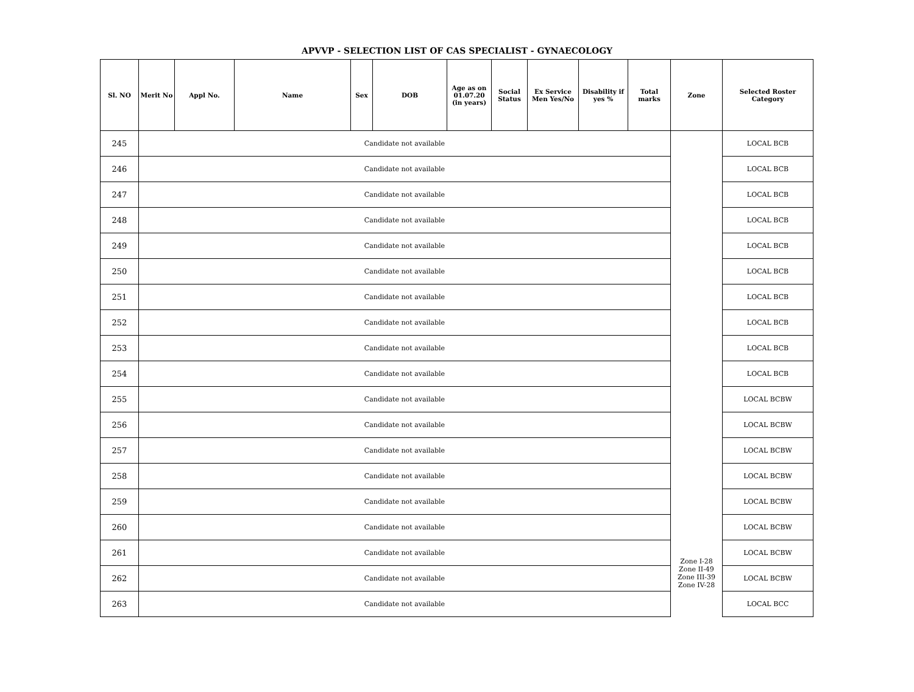APVVP - SELECTION LIST OF CAS SPECIALIST - GYNAECOLOGY
| Sl. NO | Merit No | Appl No. | Name | Sex | DOB | Age as on 01.07.20 (in years) | Social Status | Ex Service Men Yes/No | Disability if yes % | Total marks | Zone | Selected Roster Category |
| --- | --- | --- | --- | --- | --- | --- | --- | --- | --- | --- | --- | --- |
| 245 | Candidate not available | | | | | | | | | | Zone I-28 Zone II-49 Zone III-39 Zone IV-28 | LOCAL BCB |
| 246 | Candidate not available | | | | | | | | | | | LOCAL BCB |
| 247 | Candidate not available | | | | | | | | | | | LOCAL BCB |
| 248 | Candidate not available | | | | | | | | | | | LOCAL BCB |
| 249 | Candidate not available | | | | | | | | | | | LOCAL BCB |
| 250 | Candidate not available | | | | | | | | | | | LOCAL BCB |
| 251 | Candidate not available | | | | | | | | | | | LOCAL BCB |
| 252 | Candidate not available | | | | | | | | | | | LOCAL BCB |
| 253 | Candidate not available | | | | | | | | | | | LOCAL BCB |
| 254 | Candidate not available | | | | | | | | | | | LOCAL BCB |
| 255 | Candidate not available | | | | | | | | | | | LOCAL BCBW |
| 256 | Candidate not available | | | | | | | | | | | LOCAL BCBW |
| 257 | Candidate not available | | | | | | | | | | | LOCAL BCBW |
| 258 | Candidate not available | | | | | | | | | | | LOCAL BCBW |
| 259 | Candidate not available | | | | | | | | | | | LOCAL BCBW |
| 260 | Candidate not available | | | | | | | | | | | LOCAL BCBW |
| 261 | Candidate not available | | | | | | | | | | | LOCAL BCBW |
| 262 | Candidate not available | | | | | | | | | | | LOCAL BCBW |
| 263 | Candidate not available | | | | | | | | | | | LOCAL BCC |